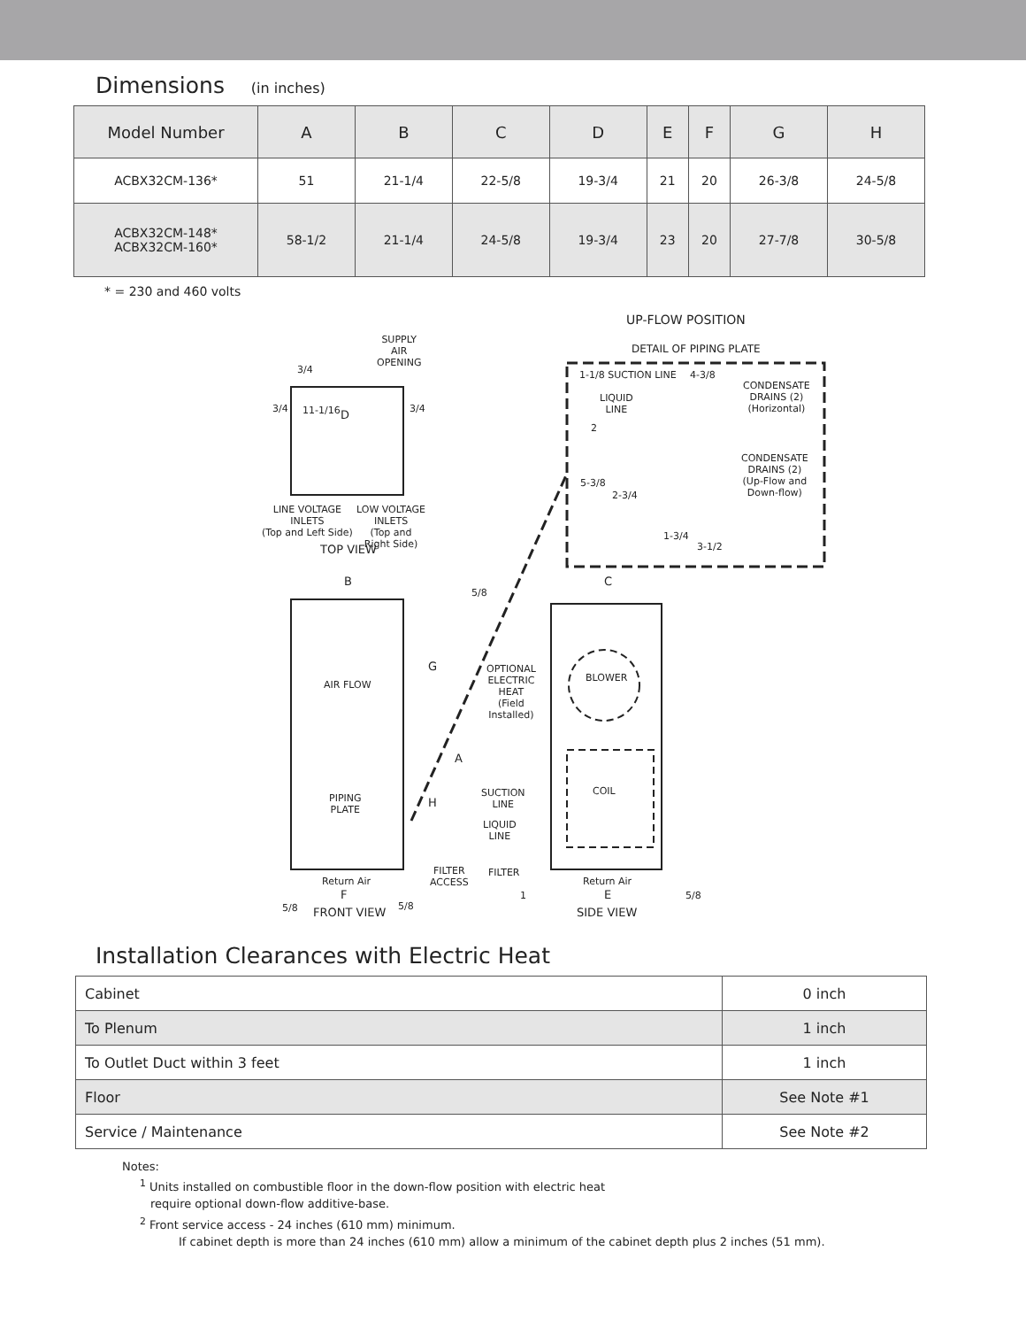Dimensions (in inches)
| Model Number | A | B | C | D | E | F | G | H |
| --- | --- | --- | --- | --- | --- | --- | --- | --- |
| ACBX32CM-136* | 51 | 21-1/4 | 22-5/8 | 19-3/4 | 21 | 20 | 26-3/8 | 24-5/8 |
| ACBX32CM-148* ACBX32CM-160* | 58-1/2 | 21-1/4 | 24-5/8 | 19-3/4 | 23 | 20 | 27-7/8 | 30-5/8 |
* = 230 and 460 volts
UP-FLOW POSITION
DETAIL OF PIPING PLATE
1-1/8 SUCTION LINE 4-3/8
CONDENSATE
DRAINS (2)
(Horizontal)
LIQUID
LINE
2
CONDENSATE
DRAINS (2)
(Up-Flow and
Down-flow)
5-3/8
2-3/4
1-3/4
3-1/2
SUPPLY
AIR
OPENING
3/4
3/4 11-1/16 D 3/4
LINE VOLTAGE
INLETS
(Top and Left Side)
LOW VOLTAGE
INLETS
(Top and
Right Side)
TOP VIEW
B C
5/8
G
AIR FLOW
OPTIONAL
ELECTRIC
HEAT
(Field
Installed)
BLOWER
A
COIL
PIPING
PLATE
SUCTION
LINE
H
LIQUID
LINE
FILTER
ACCESS
FILTER
Return Air Return Air
F 1 E 5/8
5/8 FRONT VIEW 5/8 SIDE VIEW
Installation Clearances with Electric Heat
| Cabinet | 0 inch |
| To Plenum | 1 inch |
| To Outlet Duct within 3 feet | 1 inch |
| Floor | See Note #1 |
| Service / Maintenance | See Note #2 |
Notes:
<sup>1</sup> Units installed on combustible floor in the down-flow position with electric heat
require optional down-flow additive-base.
<sup>2</sup> Front service access - 24 inches (610 mm) minimum.
If cabinet depth is more than 24 inches (610 mm) allow a minimum of the cabinet depth plus 2 inches (51 mm).